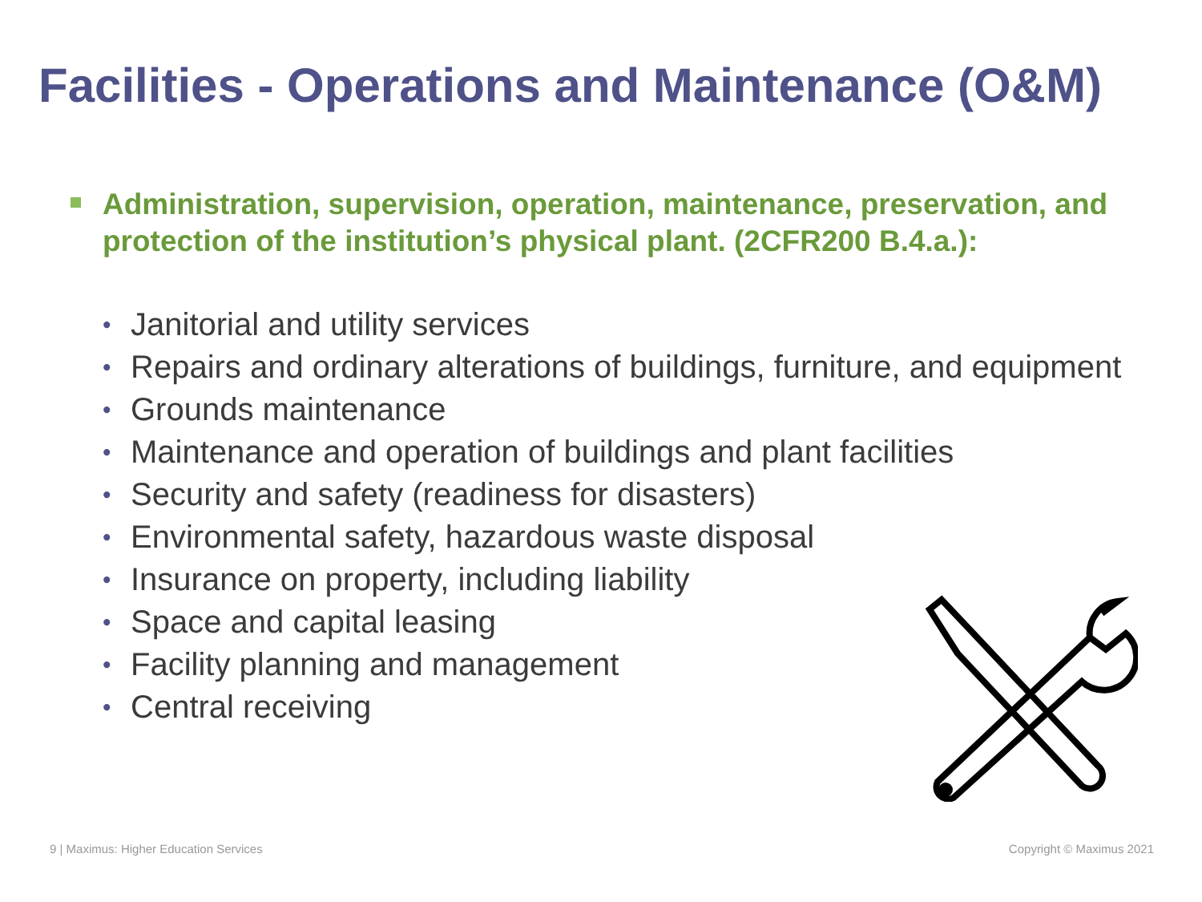Facilities - Operations and Maintenance (O&M)
Administration, supervision, operation, maintenance, preservation, and protection of the institution’s physical plant. (2CFR200 B.4.a.):
• Janitorial and utility services
• Repairs and ordinary alterations of buildings, furniture, and equipment
• Grounds maintenance
• Maintenance and operation of buildings and plant facilities
• Security and safety (readiness for disasters)
• Environmental safety, hazardous waste disposal
• Insurance on property, including liability
• Space and capital leasing
• Facility planning and management
• Central receiving
9 | Maximus: Higher Education Services
Copyright © Maximus 2021